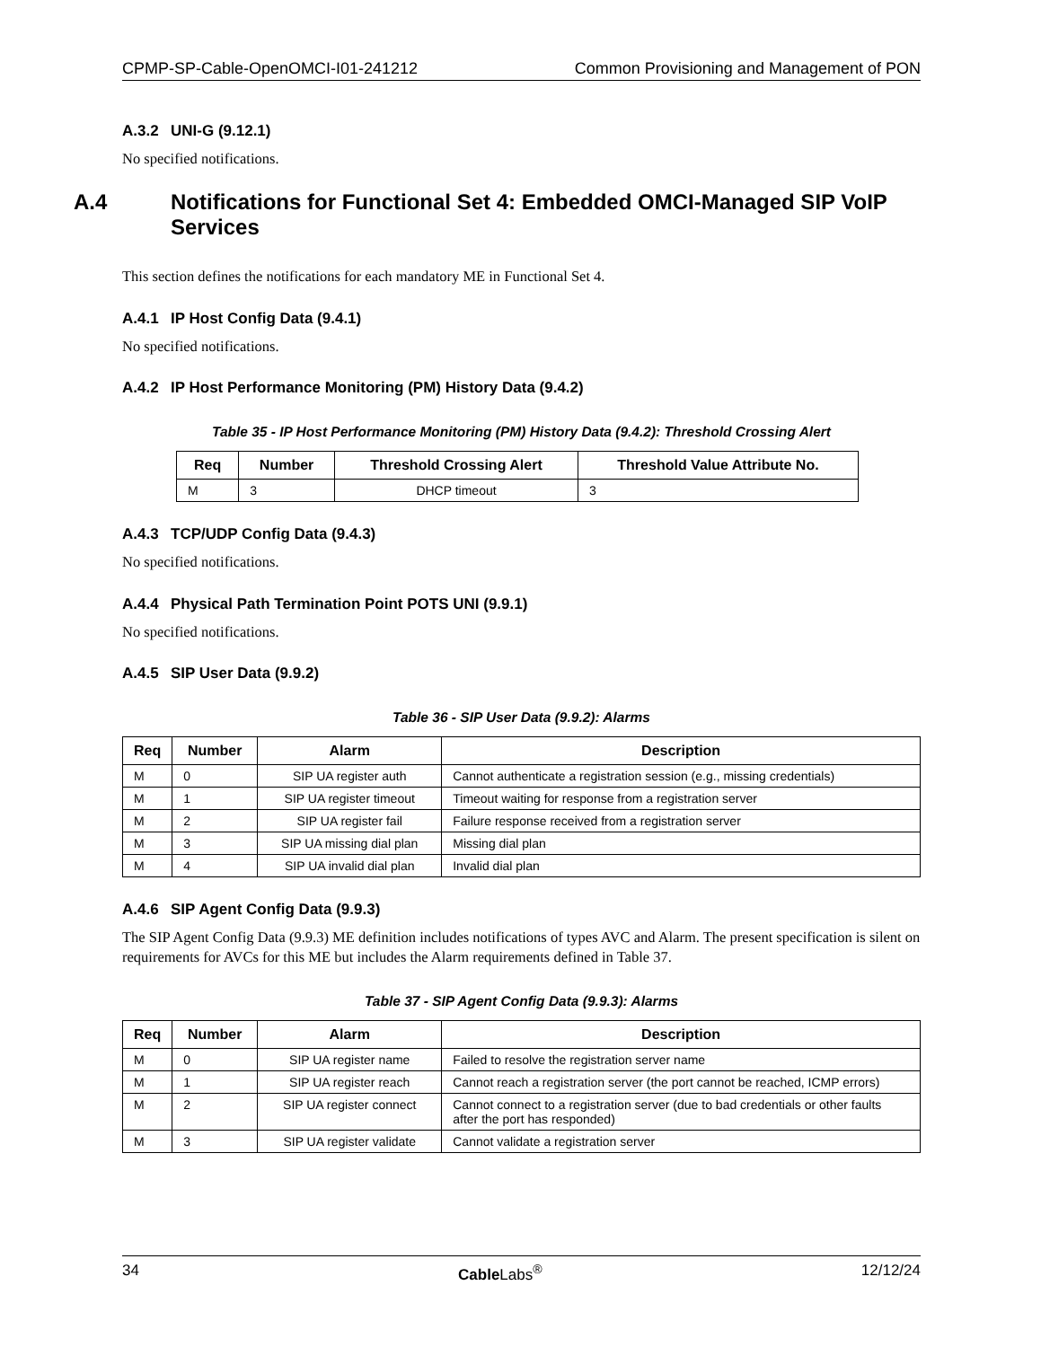CPMP-SP-Cable-OpenOMCI-I01-241212 Common Provisioning and Management of PON
A.3.2 UNI-G (9.12.1)
No specified notifications.
A.4 Notifications for Functional Set 4: Embedded OMCI-Managed SIP VoIP Services
This section defines the notifications for each mandatory ME in Functional Set 4.
A.4.1 IP Host Config Data (9.4.1)
No specified notifications.
A.4.2 IP Host Performance Monitoring (PM) History Data (9.4.2)
Table 35 - IP Host Performance Monitoring (PM) History Data (9.4.2): Threshold Crossing Alert
| Req | Number | Threshold Crossing Alert | Threshold Value Attribute No. |
| --- | --- | --- | --- |
| M | 3 | DHCP timeout | 3 |
A.4.3 TCP/UDP Config Data (9.4.3)
No specified notifications.
A.4.4 Physical Path Termination Point POTS UNI (9.9.1)
No specified notifications.
A.4.5 SIP User Data (9.9.2)
Table 36 - SIP User Data (9.9.2): Alarms
| Req | Number | Alarm | Description |
| --- | --- | --- | --- |
| M | 0 | SIP UA register auth | Cannot authenticate a registration session (e.g., missing credentials) |
| M | 1 | SIP UA register timeout | Timeout waiting for response from a registration server |
| M | 2 | SIP UA register fail | Failure response received from a registration server |
| M | 3 | SIP UA missing dial plan | Missing dial plan |
| M | 4 | SIP UA invalid dial plan | Invalid dial plan |
A.4.6 SIP Agent Config Data (9.9.3)
The SIP Agent Config Data (9.9.3) ME definition includes notifications of types AVC and Alarm. The present specification is silent on requirements for AVCs for this ME but includes the Alarm requirements defined in Table 37.
Table 37 - SIP Agent Config Data (9.9.3): Alarms
| Req | Number | Alarm | Description |
| --- | --- | --- | --- |
| M | 0 | SIP UA register name | Failed to resolve the registration server name |
| M | 1 | SIP UA register reach | Cannot reach a registration server (the port cannot be reached, ICMP errors) |
| M | 2 | SIP UA register connect | Cannot connect to a registration server (due to bad credentials or other faults after the port has responded) |
| M | 3 | SIP UA register validate | Cannot validate a registration server |
34 Cable Labs<sup>®</sup> 12/12/24